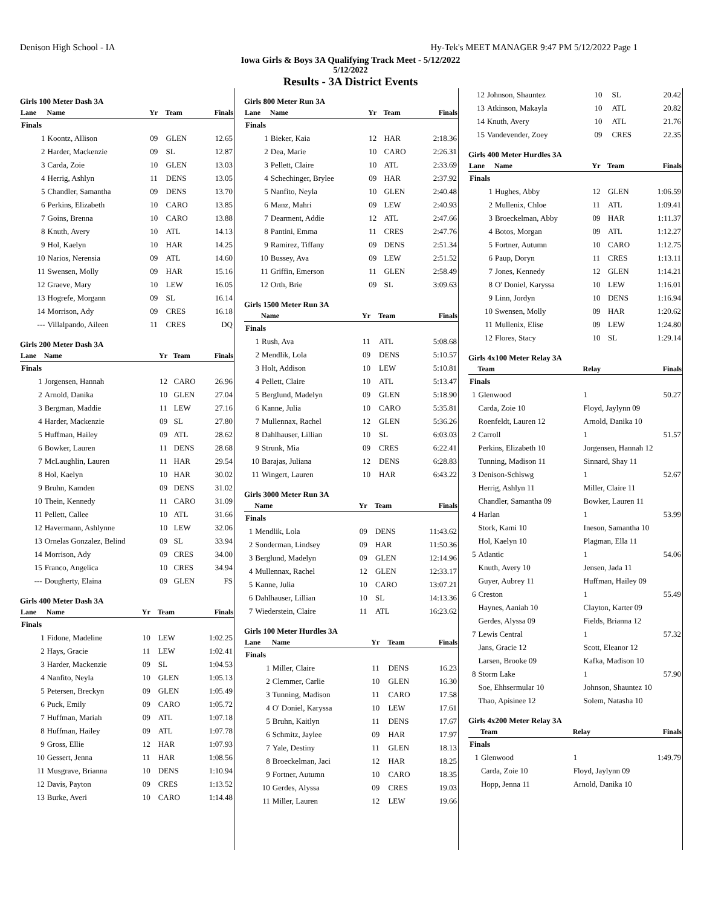Denison High School - IA Hy-Tek's MEET MANAGER 9:47 PM 5/12/2022 Page 1
Iowa Girls & Boys 3A Qualifying Track Meet - 5/12/2022
5/12/2022
Results - 3A District Events
Girls 100 Meter Dash 3A
| Lane | Name | Yr | Team | Finals |
| --- | --- | --- | --- | --- |
| Finals | | | | |
| 1 | Koontz, Allison | 09 | GLEN | 12.65 |
| 2 | Harder, Mackenzie | 09 | SL | 12.87 |
| 3 | Carda, Zoie | 10 | GLEN | 13.03 |
| 4 | Herrig, Ashlyn | 11 | DENS | 13.05 |
| 5 | Chandler, Samantha | 09 | DENS | 13.70 |
| 6 | Perkins, Elizabeth | 10 | CARO | 13.85 |
| 7 | Goins, Brenna | 10 | CARO | 13.88 |
| 8 | Knuth, Avery | 10 | ATL | 14.13 |
| 9 | Hol, Kaelyn | 10 | HAR | 14.25 |
| 10 | Narios, Nerensia | 09 | ATL | 14.60 |
| 11 | Swensen, Molly | 09 | HAR | 15.16 |
| 12 | Graeve, Mary | 10 | LEW | 16.05 |
| 13 | Hogrefe, Morgann | 09 | SL | 16.14 |
| 14 | Morrison, Ady | 09 | CRES | 16.18 |
| --- | Villalpando, Aileen | 11 | CRES | DQ |
Girls 200 Meter Dash 3A
| Lane | Name | Yr | Team | Finals |
| --- | --- | --- | --- | --- |
| Finals | | | | |
| 1 | Jorgensen, Hannah | 12 | CARO | 26.96 |
| 2 | Arnold, Danika | 10 | GLEN | 27.04 |
| 3 | Bergman, Maddie | 11 | LEW | 27.16 |
| 4 | Harder, Mackenzie | 09 | SL | 27.80 |
| 5 | Huffman, Hailey | 09 | ATL | 28.62 |
| 6 | Bowker, Lauren | 11 | DENS | 28.68 |
| 7 | McLaughlin, Lauren | 11 | HAR | 29.54 |
| 8 | Hol, Kaelyn | 10 | HAR | 30.02 |
| 9 | Bruhn, Kamden | 09 | DENS | 31.02 |
| 10 | Thein, Kennedy | 11 | CARO | 31.09 |
| 11 | Pellett, Callee | 10 | ATL | 31.66 |
| 12 | Havermann, Ashlynne | 10 | LEW | 32.06 |
| 13 | Ornelas Gonzalez, Belind | 09 | SL | 33.94 |
| 14 | Morrison, Ady | 09 | CRES | 34.00 |
| 15 | Franco, Angelica | 10 | CRES | 34.94 |
| --- | Dougherty, Elaina | 09 | GLEN | FS |
Girls 400 Meter Dash 3A
| Lane | Name | Yr | Team | Finals |
| --- | --- | --- | --- | --- |
| Finals | | | | |
| 1 | Fidone, Madeline | 10 | LEW | 1:02.25 |
| 2 | Hays, Gracie | 11 | LEW | 1:02.41 |
| 3 | Harder, Mackenzie | 09 | SL | 1:04.53 |
| 4 | Nanfito, Neyla | 10 | GLEN | 1:05.13 |
| 5 | Petersen, Breckyn | 09 | GLEN | 1:05.49 |
| 6 | Puck, Emily | 09 | CARO | 1:05.72 |
| 7 | Huffman, Mariah | 09 | ATL | 1:07.18 |
| 8 | Huffman, Hailey | 09 | ATL | 1:07.78 |
| 9 | Gross, Ellie | 12 | HAR | 1:07.93 |
| 10 | Gessert, Jenna | 11 | HAR | 1:08.56 |
| 11 | Musgrave, Brianna | 10 | DENS | 1:10.94 |
| 12 | Davis, Payton | 09 | CRES | 1:13.52 |
| 13 | Burke, Averi | 10 | CARO | 1:14.48 |
Girls 800 Meter Run 3A
| Lane | Name | Yr | Team | Finals |
| --- | --- | --- | --- | --- |
| Finals | | | | |
| 1 | Bieker, Kaia | 12 | HAR | 2:18.36 |
| 2 | Dea, Marie | 10 | CARO | 2:26.31 |
| 3 | Pellett, Claire | 10 | ATL | 2:33.69 |
| 4 | Schechinger, Brylee | 09 | HAR | 2:37.92 |
| 5 | Nanfito, Neyla | 10 | GLEN | 2:40.48 |
| 6 | Manz, Mahri | 09 | LEW | 2:40.93 |
| 7 | Dearment, Addie | 12 | ATL | 2:47.66 |
| 8 | Pantini, Emma | 11 | CRES | 2:47.76 |
| 9 | Ramirez, Tiffany | 09 | DENS | 2:51.34 |
| 10 | Bussey, Ava | 09 | LEW | 2:51.52 |
| 11 | Griffin, Emerson | 11 | GLEN | 2:58.49 |
| 12 | Orth, Brie | 09 | SL | 3:09.63 |
Girls 1500 Meter Run 3A
| | Name | Yr | Team | Finals |
| --- | --- | --- | --- | --- |
| Finals | | | | |
| 1 | Rush, Ava | 11 | ATL | 5:08.68 |
| 2 | Mendlik, Lola | 09 | DENS | 5:10.57 |
| 3 | Holt, Addison | 10 | LEW | 5:10.81 |
| 4 | Pellett, Claire | 10 | ATL | 5:13.47 |
| 5 | Berglund, Madelyn | 09 | GLEN | 5:18.90 |
| 6 | Kanne, Julia | 10 | CARO | 5:35.81 |
| 7 | Mullennax, Rachel | 12 | GLEN | 5:36.26 |
| 8 | Dahlhauser, Lillian | 10 | SL | 6:03.03 |
| 9 | Strunk, Mia | 09 | CRES | 6:22.41 |
| 10 | Barajas, Juliana | 12 | DENS | 6:28.83 |
| 11 | Wingert, Lauren | 10 | HAR | 6:43.22 |
Girls 3000 Meter Run 3A
| | Name | Yr | Team | Finals |
| --- | --- | --- | --- | --- |
| Finals | | | | |
| 1 | Mendlik, Lola | 09 | DENS | 11:43.62 |
| 2 | Sonderman, Lindsey | 09 | HAR | 11:50.36 |
| 3 | Berglund, Madelyn | 09 | GLEN | 12:14.96 |
| 4 | Mullennax, Rachel | 12 | GLEN | 12:33.17 |
| 5 | Kanne, Julia | 10 | CARO | 13:07.21 |
| 6 | Dahlhauser, Lillian | 10 | SL | 14:13.36 |
| 7 | Wiederstein, Claire | 11 | ATL | 16:23.62 |
Girls 100 Meter Hurdles 3A
| Lane | Name | Yr | Team | Finals |
| --- | --- | --- | --- | --- |
| Finals | | | | |
| 1 | Miller, Claire | 11 | DENS | 16.23 |
| 2 | Clemmer, Carlie | 10 | GLEN | 16.30 |
| 3 | Tunning, Madison | 11 | CARO | 17.58 |
| 4 | O' Doniel, Karyssa | 10 | LEW | 17.61 |
| 5 | Bruhn, Kaitlyn | 11 | DENS | 17.67 |
| 6 | Schmitz, Jaylee | 09 | HAR | 17.97 |
| 7 | Yale, Destiny | 11 | GLEN | 18.13 |
| 8 | Broeckelman, Jaci | 12 | HAR | 18.25 |
| 9 | Fortner, Autumn | 10 | CARO | 18.35 |
| 10 | Gerdes, Alyssa | 09 | CRES | 19.03 |
| 11 | Miller, Lauren | 12 | LEW | 19.66 |
| 12 | Johnson, Shauntez | 10 | SL | 20.42 |
| 13 | Atkinson, Makayla | 10 | ATL | 20.82 |
| 14 | Knuth, Avery | 10 | ATL | 21.76 |
| 15 | Vandevender, Zoey | 09 | CRES | 22.35 |
Girls 400 Meter Hurdles 3A
| Lane | Name | Yr | Team | Finals |
| --- | --- | --- | --- | --- |
| Finals | | | | |
| 1 | Hughes, Abby | 12 | GLEN | 1:06.59 |
| 2 | Mullenix, Chloe | 11 | ATL | 1:09.41 |
| 3 | Broeckelman, Abby | 09 | HAR | 1:11.37 |
| 4 | Botos, Morgan | 09 | ATL | 1:12.27 |
| 5 | Fortner, Autumn | 10 | CARO | 1:12.75 |
| 6 | Paup, Doryn | 11 | CRES | 1:13.11 |
| 7 | Jones, Kennedy | 12 | GLEN | 1:14.21 |
| 8 | O' Doniel, Karyssa | 10 | LEW | 1:16.01 |
| 9 | Linn, Jordyn | 10 | DENS | 1:16.94 |
| 10 | Swensen, Molly | 09 | HAR | 1:20.62 |
| 11 | Mullenix, Elise | 09 | LEW | 1:24.80 |
| 12 | Flores, Stacy | 10 | SL | 1:29.14 |
Girls 4x100 Meter Relay 3A
| | Team | Relay | Finals |
| --- | --- | --- | --- |
| Finals | | | |
| 1 | Glenwood | 1 | 50.27 |
| | Carda, Zoie 10 | Floyd, Jaylynn 09 | |
| | Roenfeldt, Lauren 12 | Arnold, Danika 10 | |
| 2 | Carroll | 1 | 51.57 |
| | Perkins, Elizabeth 10 | Jorgensen, Hannah 12 | |
| | Tunning, Madison 11 | Sinnard, Shay 11 | |
| 3 | Denison-Schlswg | 1 | 52.67 |
| | Herrig, Ashlyn 11 | Miller, Claire 11 | |
| | Chandler, Samantha 09 | Bowker, Lauren 11 | |
| 4 | Harlan | 1 | 53.99 |
| | Stork, Kami 10 | Ineson, Samantha 10 | |
| | Hol, Kaelyn 10 | Plagman, Ella 11 | |
| 5 | Atlantic | 1 | 54.06 |
| | Knuth, Avery 10 | Jensen, Jada 11 | |
| | Guyer, Aubrey 11 | Huffman, Hailey 09 | |
| 6 | Creston | 1 | 55.49 |
| | Haynes, Aaniah 10 | Clayton, Karter 09 | |
| | Gerdes, Alyssa 09 | Fields, Brianna 12 | |
| 7 | Lewis Central | 1 | 57.32 |
| | Jans, Gracie 12 | Scott, Eleanor 12 | |
| | Larsen, Brooke 09 | Kafka, Madison 10 | |
| 8 | Storm Lake | 1 | 57.90 |
| | Soe, Ehhsermular 10 | Johnson, Shauntez 10 | |
| | Thao, Apisinee 12 | Solem, Natasha 10 | |
Girls 4x200 Meter Relay 3A
| | Team | Relay | Finals |
| --- | --- | --- | --- |
| Finals | | | |
| 1 | Glenwood | 1 | 1:49.79 |
| | Carda, Zoie 10 | Floyd, Jaylynn 09 | |
| | Hopp, Jenna 11 | Arnold, Danika 10 | |